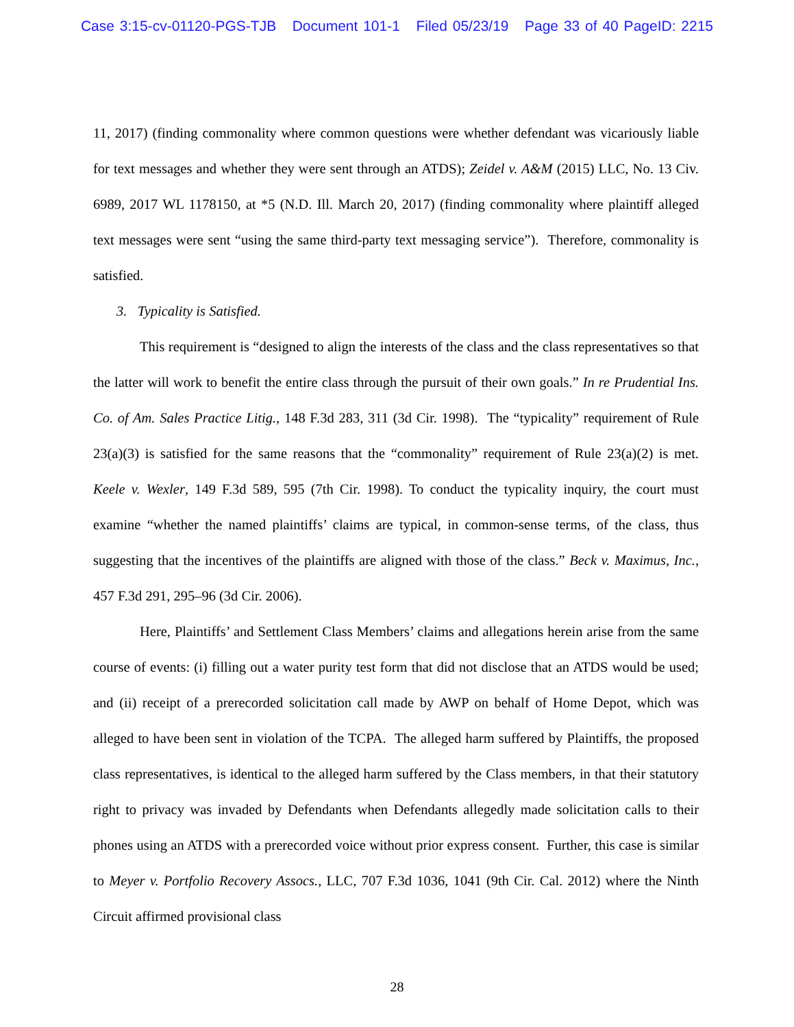Case 3:15-cv-01120-PGS-TJB Document 101-1 Filed 05/23/19 Page 33 of 40 PageID: 2215
11, 2017) (finding commonality where common questions were whether defendant was vicariously liable for text messages and whether they were sent through an ATDS); Zeidel v. A&M (2015) LLC, No. 13 Civ. 6989, 2017 WL 1178150, at *5 (N.D. Ill. March 20, 2017) (finding commonality where plaintiff alleged text messages were sent “using the same third-party text messaging service”). Therefore, commonality is satisfied.
3. Typicality is Satisfied.
This requirement is “designed to align the interests of the class and the class representatives so that the latter will work to benefit the entire class through the pursuit of their own goals.” In re Prudential Ins. Co. of Am. Sales Practice Litig., 148 F.3d 283, 311 (3d Cir. 1998). The “typicality” requirement of Rule 23(a)(3) is satisfied for the same reasons that the “commonality” requirement of Rule 23(a)(2) is met. Keele v. Wexler, 149 F.3d 589, 595 (7th Cir. 1998). To conduct the typicality inquiry, the court must examine “whether the named plaintiffs’ claims are typical, in common-sense terms, of the class, thus suggesting that the incentives of the plaintiffs are aligned with those of the class.” Beck v. Maximus, Inc., 457 F.3d 291, 295–96 (3d Cir. 2006).
Here, Plaintiffs’ and Settlement Class Members’ claims and allegations herein arise from the same course of events: (i) filling out a water purity test form that did not disclose that an ATDS would be used; and (ii) receipt of a prerecorded solicitation call made by AWP on behalf of Home Depot, which was alleged to have been sent in violation of the TCPA. The alleged harm suffered by Plaintiffs, the proposed class representatives, is identical to the alleged harm suffered by the Class members, in that their statutory right to privacy was invaded by Defendants when Defendants allegedly made solicitation calls to their phones using an ATDS with a prerecorded voice without prior express consent. Further, this case is similar to Meyer v. Portfolio Recovery Assocs., LLC, 707 F.3d 1036, 1041 (9th Cir. Cal. 2012) where the Ninth Circuit affirmed provisional class
28